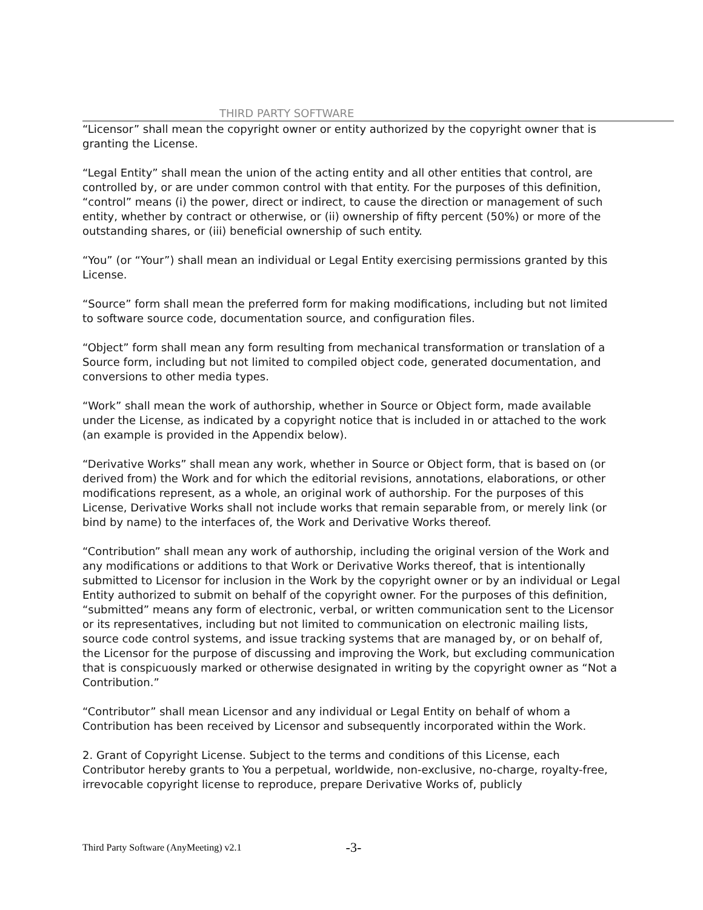THIRD PARTY SOFTWARE
“Licensor” shall mean the copyright owner or entity authorized by the copyright owner that is granting the License.
“Legal Entity” shall mean the union of the acting entity and all other entities that control, are controlled by, or are under common control with that entity. For the purposes of this definition, “control” means (i) the power, direct or indirect, to cause the direction or management of such entity, whether by contract or otherwise, or (ii) ownership of fifty percent (50%) or more of the outstanding shares, or (iii) beneficial ownership of such entity.
“You” (or “Your”) shall mean an individual or Legal Entity exercising permissions granted by this License.
“Source” form shall mean the preferred form for making modifications, including but not limited to software source code, documentation source, and configuration files.
“Object” form shall mean any form resulting from mechanical transformation or translation of a Source form, including but not limited to compiled object code, generated documentation, and conversions to other media types.
“Work” shall mean the work of authorship, whether in Source or Object form, made available under the License, as indicated by a copyright notice that is included in or attached to the work (an example is provided in the Appendix below).
“Derivative Works” shall mean any work, whether in Source or Object form, that is based on (or derived from) the Work and for which the editorial revisions, annotations, elaborations, or other modifications represent, as a whole, an original work of authorship. For the purposes of this License, Derivative Works shall not include works that remain separable from, or merely link (or bind by name) to the interfaces of, the Work and Derivative Works thereof.
“Contribution” shall mean any work of authorship, including the original version of the Work and any modifications or additions to that Work or Derivative Works thereof, that is intentionally submitted to Licensor for inclusion in the Work by the copyright owner or by an individual or Legal Entity authorized to submit on behalf of the copyright owner. For the purposes of this definition, “submitted” means any form of electronic, verbal, or written communication sent to the Licensor or its representatives, including but not limited to communication on electronic mailing lists, source code control systems, and issue tracking systems that are managed by, or on behalf of, the Licensor for the purpose of discussing and improving the Work, but excluding communication that is conspicuously marked or otherwise designated in writing by the copyright owner as “Not a Contribution.”
“Contributor” shall mean Licensor and any individual or Legal Entity on behalf of whom a Contribution has been received by Licensor and subsequently incorporated within the Work.
2. Grant of Copyright License. Subject to the terms and conditions of this License, each Contributor hereby grants to You a perpetual, worldwide, non-exclusive, no-charge, royalty-free, irrevocable copyright license to reproduce, prepare Derivative Works of, publicly
Third Party Software (AnyMeeting) v2.1 -3-